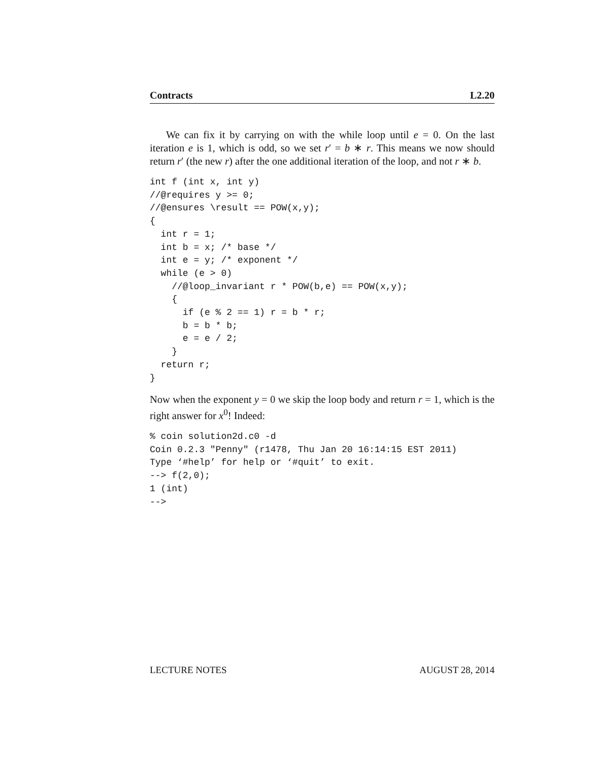Contracts L2.20
We can fix it by carrying on with the while loop until e = 0. On the last iteration e is 1, which is odd, so we set r′ = b ∗ r. This means we now should return r′ (the new r) after the one additional iteration of the loop, and not r ∗ b.
int f (int x, int y)
//@requires y >= 0;
//@ensures \result == POW(x,y);
{
  int r = 1;
  int b = x; /* base */
  int e = y; /* exponent */
  while (e > 0)
    //@loop_invariant r * POW(b,e) == POW(x,y);
    {
      if (e % 2 == 1) r = b * r;
      b = b * b;
      e = e / 2;
    }
  return r;
}
Now when the exponent y = 0 we skip the loop body and return r = 1, which is the right answer for x<sup>0</sup>! Indeed:
% coin solution2d.c0 -d
Coin 0.2.3 "Penny" (r1478, Thu Jan 20 16:14:15 EST 2011)
Type ‘#help’ for help or ‘#quit’ to exit.
--> f(2,0);
1 (int)
-->
LECTURE NOTES AUGUST 28, 2014